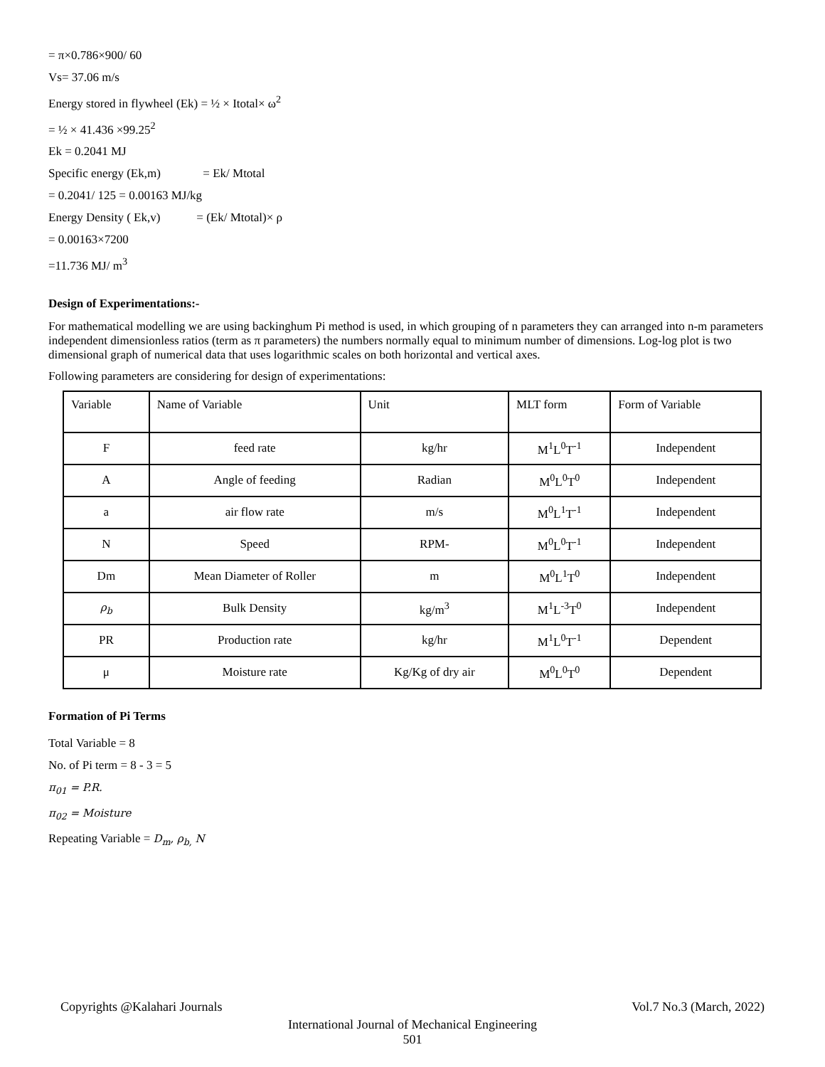= π×0.786×900/ 60
Vs= 37.06 m/s
Energy stored in flywheel (Ek) = ½ × Itotal× ω<sup>2</sup>
= ½ × 41.436 ×99.25<sup>2</sup>
Ek = 0.2041 MJ
Specific energy (Ek,m) = Ek/ Mtotal
= 0.2041/ 125 = 0.00163 MJ/kg
Energy Density ( Ek,v) = (Ek/ Mtotal)× ρ
= 0.00163×7200
=11.736 MJ/ m<sup>3</sup>
Design of Experimentations:-
For mathematical modelling we are using backinghum Pi method is used, in which grouping of n parameters they can arranged into n-m parameters independent dimensionless ratios (term as π parameters) the numbers normally equal to minimum number of dimensions. Log-log plot is two dimensional graph of numerical data that uses logarithmic scales on both horizontal and vertical axes.
Following parameters are considering for design of experimentations:
| Variable | Name of Variable | Unit | MLT form | Form of Variable |
| F | feed rate | kg/hr | M<sup>1</sup>L<sup>0</sup>T<sup>-1</sup> | Independent |
| A | Angle of feeding | Radian | M<sup>0</sup>L<sup>0</sup>T<sup>0</sup> | Independent |
| a | air flow rate | m/s | M<sup>0</sup>L<sup>1</sup>T<sup>-1</sup> | Independent |
| N | Speed | RPM- | M<sup>0</sup>L<sup>0</sup>T<sup>-1</sup> | Independent |
| Dm | Mean Diameter of Roller | m | M<sup>0</sup>L<sup>1</sup>T<sup>0</sup> | Independent |
| ρ<sub>b</sub> | Bulk Density | kg/m<sup>3</sup> | M<sup>1</sup>L<sup>-3</sup>T<sup>0</sup> | Independent |
| PR | Production rate | kg/hr | M<sup>1</sup>L<sup>0</sup>T<sup>-1</sup> | Dependent |
| μ | Moisture rate | Kg/Kg of dry air | M<sup>0</sup>L<sup>0</sup>T<sup>0</sup> | Dependent |
Formation of Pi Terms
Total Variable = 8
No. of Pi term = 8 - 3 = 5
π<sub>01</sub> = P.R.
π<sub>02</sub> = Moisture
Repeating Variable = D<sub>m</sub>, ρ<sub>b,</sub> N
Copyrights @Kalahari Journals Vol.7 No.3 (March, 2022)
International Journal of Mechanical Engineering
501